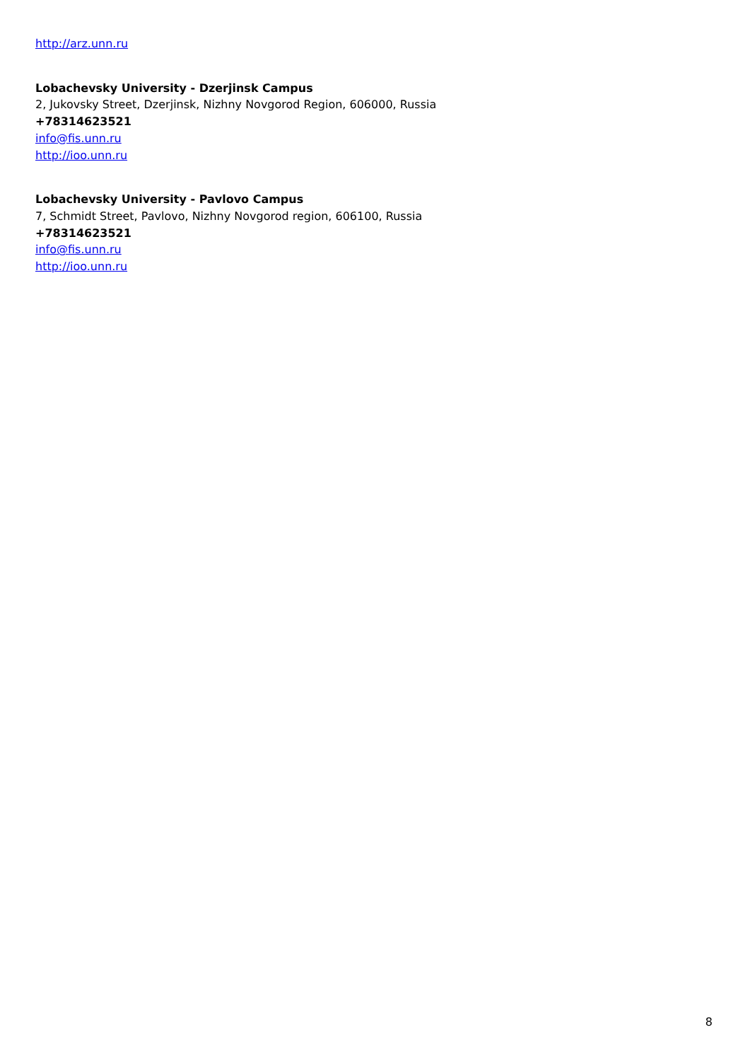http://arz.unn.ru
Lobachevsky University - Dzerjinsk Campus
2, Jukovsky Street, Dzerjinsk, Nizhny Novgorod Region, 606000, Russia
+78314623521
info@fis.unn.ru
http://ioo.unn.ru
Lobachevsky University - Pavlovo Campus
7, Schmidt Street, Pavlovo, Nizhny Novgorod region, 606100, Russia
+78314623521
info@fis.unn.ru
http://ioo.unn.ru
8